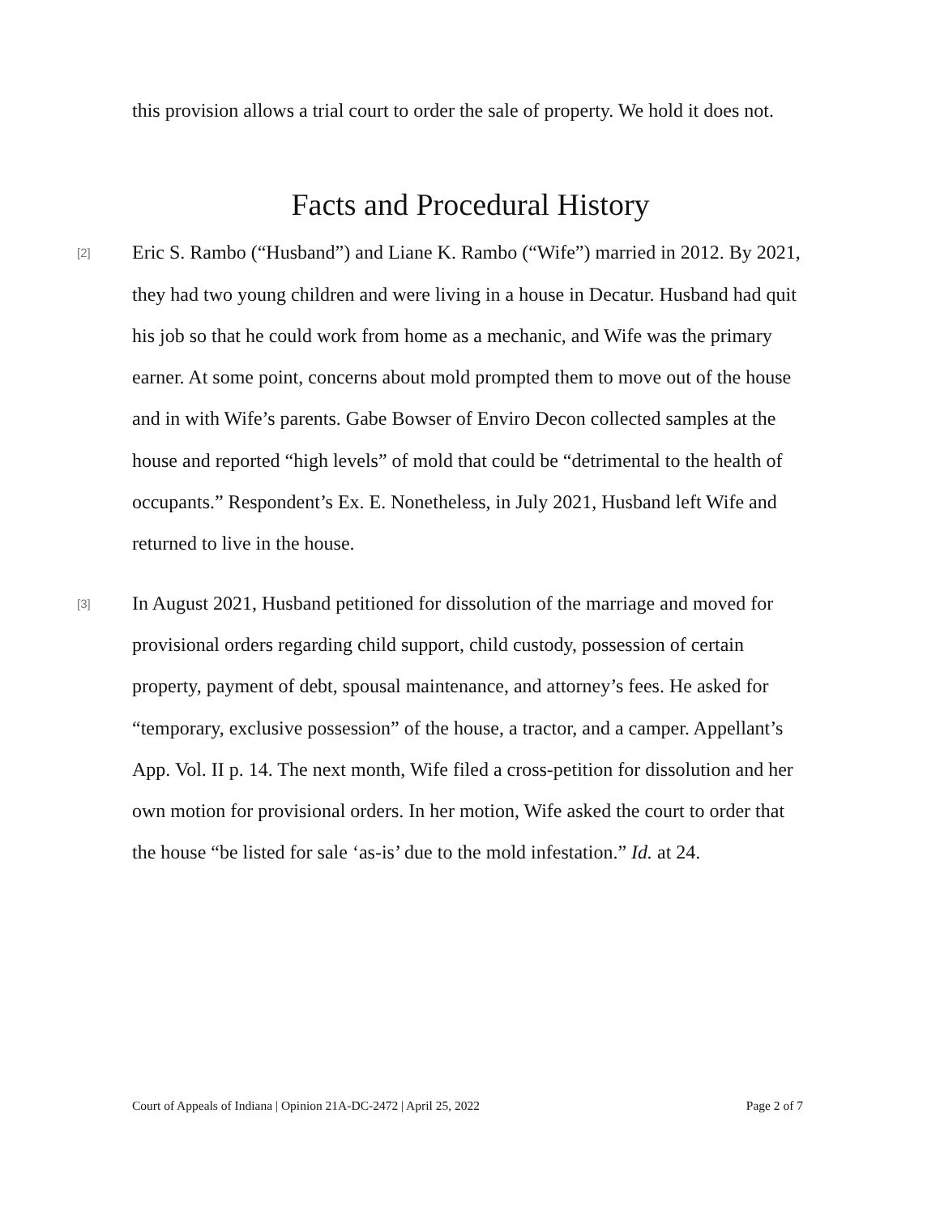this provision allows a trial court to order the sale of property. We hold it does not.
Facts and Procedural History
[2] Eric S. Rambo (“Husband”) and Liane K. Rambo (“Wife”) married in 2012. By 2021, they had two young children and were living in a house in Decatur. Husband had quit his job so that he could work from home as a mechanic, and Wife was the primary earner. At some point, concerns about mold prompted them to move out of the house and in with Wife’s parents. Gabe Bowser of Enviro Decon collected samples at the house and reported “high levels” of mold that could be “detrimental to the health of occupants.” Respondent’s Ex. E. Nonetheless, in July 2021, Husband left Wife and returned to live in the house.
[3] In August 2021, Husband petitioned for dissolution of the marriage and moved for provisional orders regarding child support, child custody, possession of certain property, payment of debt, spousal maintenance, and attorney’s fees. He asked for “temporary, exclusive possession” of the house, a tractor, and a camper. Appellant’s App. Vol. II p. 14. The next month, Wife filed a cross-petition for dissolution and her own motion for provisional orders. In her motion, Wife asked the court to order that the house “be listed for sale ‘as-is’ due to the mold infestation.” Id. at 24.
Court of Appeals of Indiana | Opinion 21A-DC-2472 | April 25, 2022 Page 2 of 7